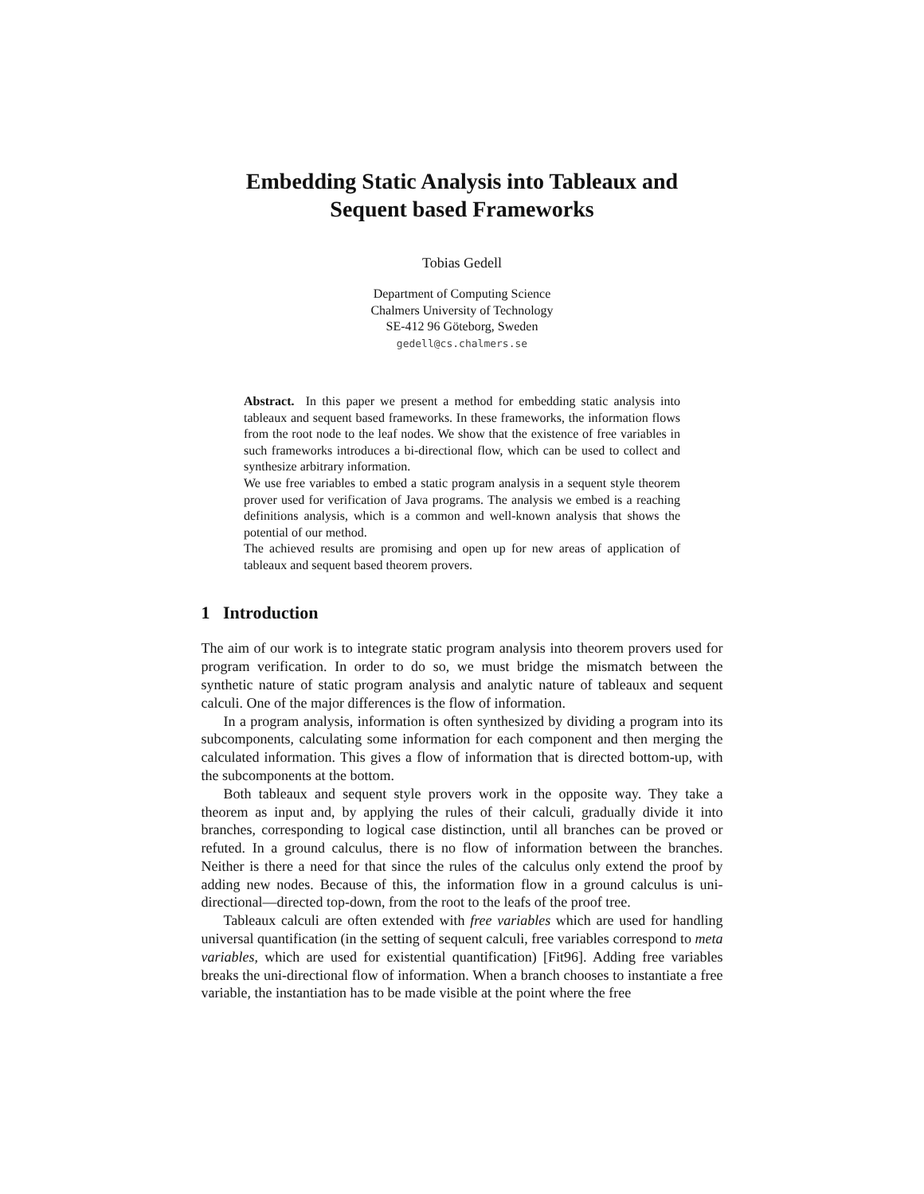Embedding Static Analysis into Tableaux and
Sequent based Frameworks
Tobias Gedell
Department of Computing Science
Chalmers University of Technology
SE-412 96 Göteborg, Sweden
gedell@cs.chalmers.se
Abstract. In this paper we present a method for embedding static analysis into tableaux and sequent based frameworks. In these frameworks, the information flows from the root node to the leaf nodes. We show that the existence of free variables in such frameworks introduces a bi-directional flow, which can be used to collect and synthesize arbitrary information.
We use free variables to embed a static program analysis in a sequent style theorem prover used for verification of Java programs. The analysis we embed is a reaching definitions analysis, which is a common and well-known analysis that shows the potential of our method.
The achieved results are promising and open up for new areas of application of tableaux and sequent based theorem provers.
1 Introduction
The aim of our work is to integrate static program analysis into theorem provers used for program verification. In order to do so, we must bridge the mismatch between the synthetic nature of static program analysis and analytic nature of tableaux and sequent calculi. One of the major differences is the flow of information.
In a program analysis, information is often synthesized by dividing a program into its subcomponents, calculating some information for each component and then merging the calculated information. This gives a flow of information that is directed bottom-up, with the subcomponents at the bottom.
Both tableaux and sequent style provers work in the opposite way. They take a theorem as input and, by applying the rules of their calculi, gradually divide it into branches, corresponding to logical case distinction, until all branches can be proved or refuted. In a ground calculus, there is no flow of information between the branches. Neither is there a need for that since the rules of the calculus only extend the proof by adding new nodes. Because of this, the information flow in a ground calculus is uni-directional—directed top-down, from the root to the leafs of the proof tree.
Tableaux calculi are often extended with free variables which are used for handling universal quantification (in the setting of sequent calculi, free variables correspond to meta variables, which are used for existential quantification) [Fit96]. Adding free variables breaks the uni-directional flow of information. When a branch chooses to instantiate a free variable, the instantiation has to be made visible at the point where the free